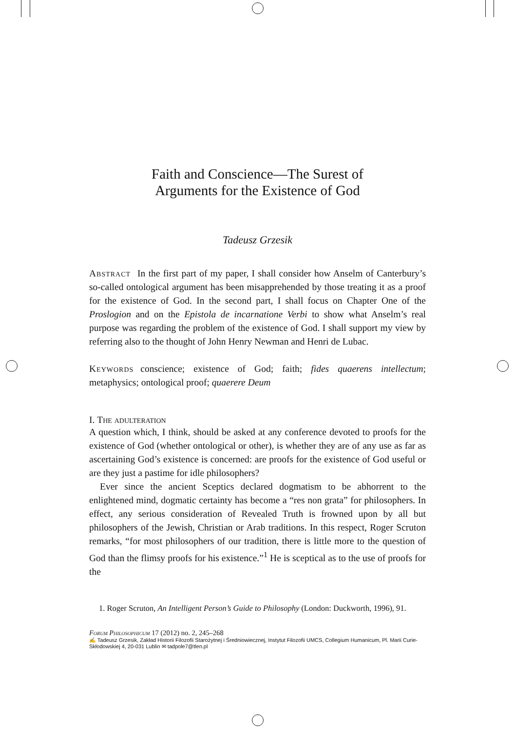Faith and Conscience—The Surest of
Arguments for the Existence of God
Tadeusz Grzesik
Abstract In the first part of my paper, I shall consider how Anselm of Canterbury’s so-called ontological argument has been misapprehended by those treating it as a proof for the existence of God. In the second part, I shall focus on Chapter One of the Proslogion and on the Epistola de incarnatione Verbi to show what Anselm’s real purpose was regarding the problem of the existence of God. I shall support my view by referring also to the thought of John Henry Newman and Henri de Lubac.
Keywords conscience; existence of God; faith; fides quaerens intellectum; metaphysics; ontological proof; quaerere Deum
I. The adulteration
A question which, I think, should be asked at any conference devoted to proofs for the existence of God (whether ontological or other), is whether they are of any use as far as ascertaining God’s existence is concerned: are proofs for the existence of God useful or are they just a pastime for idle philosophers?
Ever since the ancient Sceptics declared dogmatism to be abhorrent to the enlightened mind, dogmatic certainty has become a “res non grata” for philosophers. In effect, any serious consideration of Revealed Truth is frowned upon by all but philosophers of the Jewish, Christian or Arab traditions. In this respect, Roger Scruton remarks, “for most philosophers of our tradition, there is little more to the question of God than the flimsy proofs for his existence.”<sup>1</sup> He is sceptical as to the use of proofs for the
1. Roger Scruton, An Intelligent Person’s Guide to Philosophy (London: Duckworth, 1996), 91.
Forum Philosophicum 17 (2012) no. 2, 245–268
✍ Tadeusz Grzesik, Zakład Historii Filozofii Starożytnej i Średniowiecznej, Instytut Filozofii UMCS, Collegium Humanicum, Pl. Marii Curie-Skłodowskiej 4, 20-031 Lublin ✉ tadpole7@tlen.pl